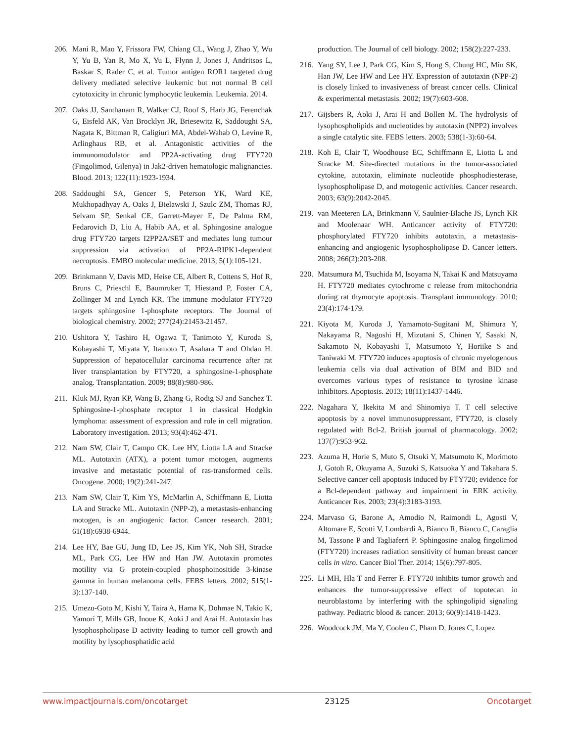206. Mani R, Mao Y, Frissora FW, Chiang CL, Wang J, Zhao Y, Wu Y, Yu B, Yan R, Mo X, Yu L, Flynn J, Jones J, Andritsos L, Baskar S, Rader C, et al. Tumor antigen ROR1 targeted drug delivery mediated selective leukemic but not normal B cell cytotoxicity in chronic lymphocytic leukemia. Leukemia. 2014.
207. Oaks JJ, Santhanam R, Walker CJ, Roof S, Harb JG, Ferenchak G, Eisfeld AK, Van Brocklyn JR, Briesewitz R, Saddoughi SA, Nagata K, Bittman R, Caligiuri MA, Abdel-Wahab O, Levine R, Arlinghaus RB, et al. Antagonistic activities of the immunomodulator and PP2A-activating drug FTY720 (Fingolimod, Gilenya) in Jak2-driven hematologic malignancies. Blood. 2013; 122(11):1923-1934.
208. Saddoughi SA, Gencer S, Peterson YK, Ward KE, Mukhopadhyay A, Oaks J, Bielawski J, Szulc ZM, Thomas RJ, Selvam SP, Senkal CE, Garrett-Mayer E, De Palma RM, Fedarovich D, Liu A, Habib AA, et al. Sphingosine analogue drug FTY720 targets I2PP2A/SET and mediates lung tumour suppression via activation of PP2A-RIPK1-dependent necroptosis. EMBO molecular medicine. 2013; 5(1):105-121.
209. Brinkmann V, Davis MD, Heise CE, Albert R, Cottens S, Hof R, Bruns C, Prieschl E, Baumruker T, Hiestand P, Foster CA, Zollinger M and Lynch KR. The immune modulator FTY720 targets sphingosine 1-phosphate receptors. The Journal of biological chemistry. 2002; 277(24):21453-21457.
210. Ushitora Y, Tashiro H, Ogawa T, Tanimoto Y, Kuroda S, Kobayashi T, Miyata Y, Itamoto T, Asahara T and Ohdan H. Suppression of hepatocellular carcinoma recurrence after rat liver transplantation by FTY720, a sphingosine-1-phosphate analog. Transplantation. 2009; 88(8):980-986.
211. Kluk MJ, Ryan KP, Wang B, Zhang G, Rodig SJ and Sanchez T. Sphingosine-1-phosphate receptor 1 in classical Hodgkin lymphoma: assessment of expression and role in cell migration. Laboratory investigation. 2013; 93(4):462-471.
212. Nam SW, Clair T, Campo CK, Lee HY, Liotta LA and Stracke ML. Autotaxin (ATX), a potent tumor motogen, augments invasive and metastatic potential of ras-transformed cells. Oncogene. 2000; 19(2):241-247.
213. Nam SW, Clair T, Kim YS, McMarlin A, Schiffmann E, Liotta LA and Stracke ML. Autotaxin (NPP-2), a metastasis-enhancing motogen, is an angiogenic factor. Cancer research. 2001; 61(18):6938-6944.
214. Lee HY, Bae GU, Jung ID, Lee JS, Kim YK, Noh SH, Stracke ML, Park CG, Lee HW and Han JW. Autotaxin promotes motility via G protein-coupled phosphoinositide 3-kinase gamma in human melanoma cells. FEBS letters. 2002; 515(1-3):137-140.
215. Umezu-Goto M, Kishi Y, Taira A, Hama K, Dohmae N, Takio K, Yamori T, Mills GB, Inoue K, Aoki J and Arai H. Autotaxin has lysophospholipase D activity leading to tumor cell growth and motility by lysophosphatidic acid
production. The Journal of cell biology. 2002; 158(2):227-233.
216. Yang SY, Lee J, Park CG, Kim S, Hong S, Chung HC, Min SK, Han JW, Lee HW and Lee HY. Expression of autotaxin (NPP-2) is closely linked to invasiveness of breast cancer cells. Clinical & experimental metastasis. 2002; 19(7):603-608.
217. Gijsbers R, Aoki J, Arai H and Bollen M. The hydrolysis of lysophospholipids and nucleotides by autotaxin (NPP2) involves a single catalytic site. FEBS letters. 2003; 538(1-3):60-64.
218. Koh E, Clair T, Woodhouse EC, Schiffmann E, Liotta L and Stracke M. Site-directed mutations in the tumor-associated cytokine, autotaxin, eliminate nucleotide phosphodiesterase, lysophospholipase D, and motogenic activities. Cancer research. 2003; 63(9):2042-2045.
219. van Meeteren LA, Brinkmann V, Saulnier-Blache JS, Lynch KR and Moolenaar WH. Anticancer activity of FTY720: phosphorylated FTY720 inhibits autotaxin, a metastasis-enhancing and angiogenic lysophospholipase D. Cancer letters. 2008; 266(2):203-208.
220. Matsumura M, Tsuchida M, Isoyama N, Takai K and Matsuyama H. FTY720 mediates cytochrome c release from mitochondria during rat thymocyte apoptosis. Transplant immunology. 2010; 23(4):174-179.
221. Kiyota M, Kuroda J, Yamamoto-Sugitani M, Shimura Y, Nakayama R, Nagoshi H, Mizutani S, Chinen Y, Sasaki N, Sakamoto N, Kobayashi T, Matsumoto Y, Horiike S and Taniwaki M. FTY720 induces apoptosis of chronic myelogenous leukemia cells via dual activation of BIM and BID and overcomes various types of resistance to tyrosine kinase inhibitors. Apoptosis. 2013; 18(11):1437-1446.
222. Nagahara Y, Ikekita M and Shinomiya T. T cell selective apoptosis by a novel immunosuppressant, FTY720, is closely regulated with Bcl-2. British journal of pharmacology. 2002; 137(7):953-962.
223. Azuma H, Horie S, Muto S, Otsuki Y, Matsumoto K, Morimoto J, Gotoh R, Okuyama A, Suzuki S, Katsuoka Y and Takahara S. Selective cancer cell apoptosis induced by FTY720; evidence for a Bcl-dependent pathway and impairment in ERK activity. Anticancer Res. 2003; 23(4):3183-3193.
224. Marvaso G, Barone A, Amodio N, Raimondi L, Agosti V, Altomare E, Scotti V, Lombardi A, Bianco R, Bianco C, Caraglia M, Tassone P and Tagliaferri P. Sphingosine analog fingolimod (FTY720) increases radiation sensitivity of human breast cancer cells in vitro. Cancer Biol Ther. 2014; 15(6):797-805.
225. Li MH, Hla T and Ferrer F. FTY720 inhibits tumor growth and enhances the tumor-suppressive effect of topotecan in neuroblastoma by interfering with the sphingolipid signaling pathway. Pediatric blood & cancer. 2013; 60(9):1418-1423.
226. Woodcock JM, Ma Y, Coolen C, Pham D, Jones C, Lopez
www.impactjournals.com/oncotarget 23125 Oncotarget